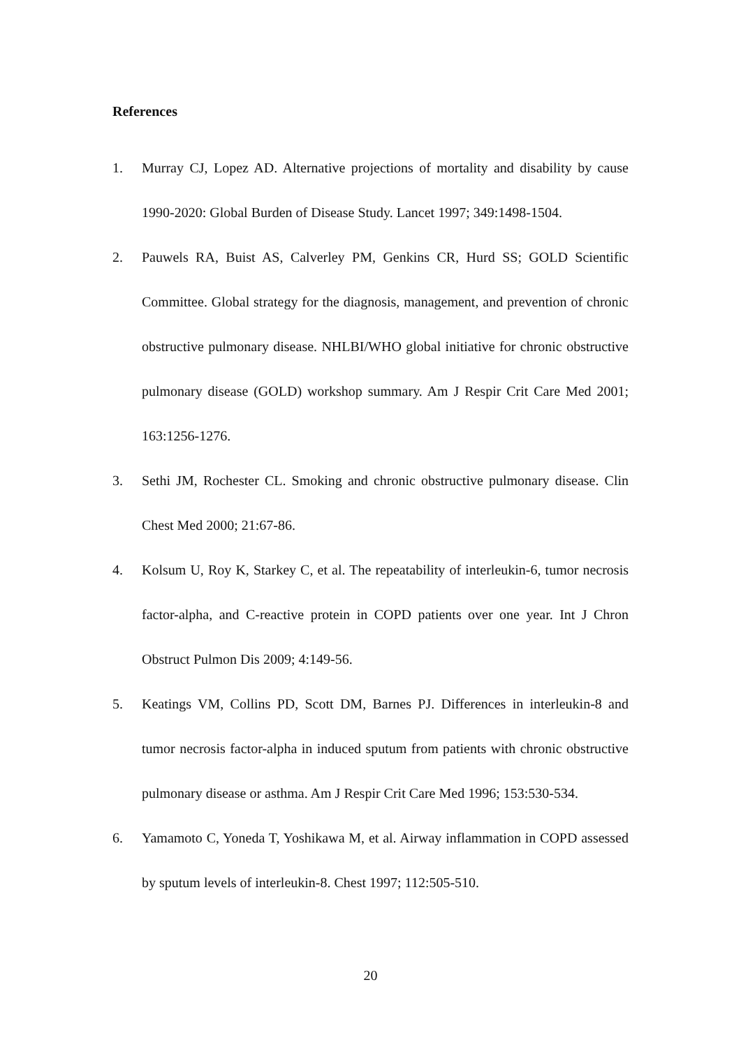References
1. Murray CJ, Lopez AD. Alternative projections of mortality and disability by cause 1990-2020: Global Burden of Disease Study. Lancet 1997; 349:1498-1504.
2. Pauwels RA, Buist AS, Calverley PM, Genkins CR, Hurd SS; GOLD Scientific Committee. Global strategy for the diagnosis, management, and prevention of chronic obstructive pulmonary disease. NHLBI/WHO global initiative for chronic obstructive pulmonary disease (GOLD) workshop summary. Am J Respir Crit Care Med 2001; 163:1256-1276.
3. Sethi JM, Rochester CL. Smoking and chronic obstructive pulmonary disease. Clin Chest Med 2000; 21:67-86.
4. Kolsum U, Roy K, Starkey C, et al. The repeatability of interleukin-6, tumor necrosis factor-alpha, and C-reactive protein in COPD patients over one year. Int J Chron Obstruct Pulmon Dis 2009; 4:149-56.
5. Keatings VM, Collins PD, Scott DM, Barnes PJ. Differences in interleukin-8 and tumor necrosis factor-alpha in induced sputum from patients with chronic obstructive pulmonary disease or asthma. Am J Respir Crit Care Med 1996; 153:530-534.
6. Yamamoto C, Yoneda T, Yoshikawa M, et al. Airway inflammation in COPD assessed by sputum levels of interleukin-8. Chest 1997; 112:505-510.
20